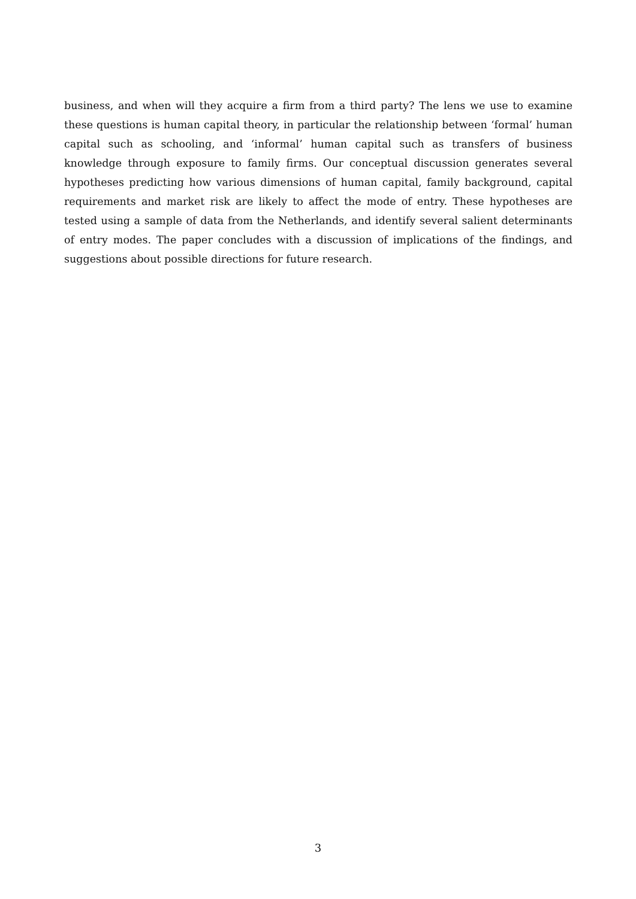business, and when will they acquire a firm from a third party? The lens we use to examine these questions is human capital theory, in particular the relationship between ‘formal’ human capital such as schooling, and ‘informal’ human capital such as transfers of business knowledge through exposure to family firms. Our conceptual discussion generates several hypotheses predicting how various dimensions of human capital, family background, capital requirements and market risk are likely to affect the mode of entry. These hypotheses are tested using a sample of data from the Netherlands, and identify several salient determinants of entry modes. The paper concludes with a discussion of implications of the findings, and suggestions about possible directions for future research.
3